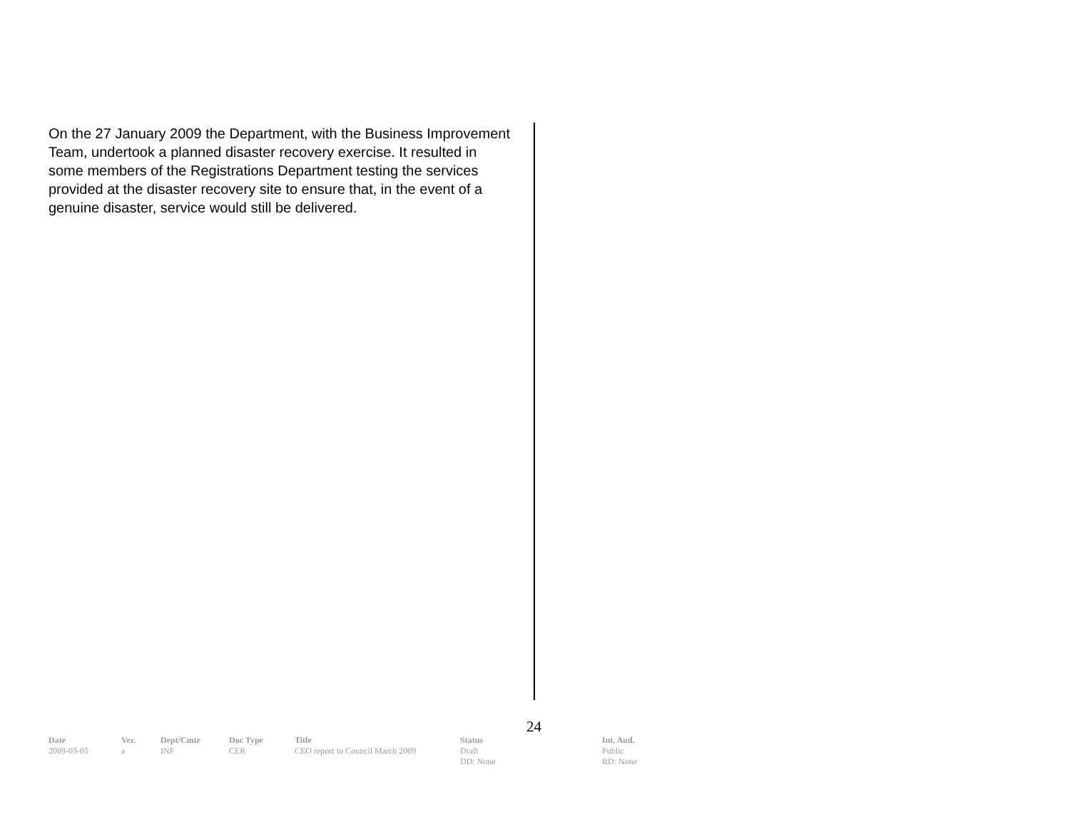On the 27 January 2009 the Department, with the Business Improvement Team, undertook a planned disaster recovery exercise. It resulted in some members of the Registrations Department testing the services provided at the disaster recovery site to ensure that, in the event of a genuine disaster, service would still be delivered.
24
| Date | Ver. | Dept/Cmte | Doc Type | Title | Status | Int. Aud. |
| --- | --- | --- | --- | --- | --- | --- |
| 2009-03-05 | a | INF | CER | CEO report to Council March 2009 | Draft DD: None | Public RD: None |